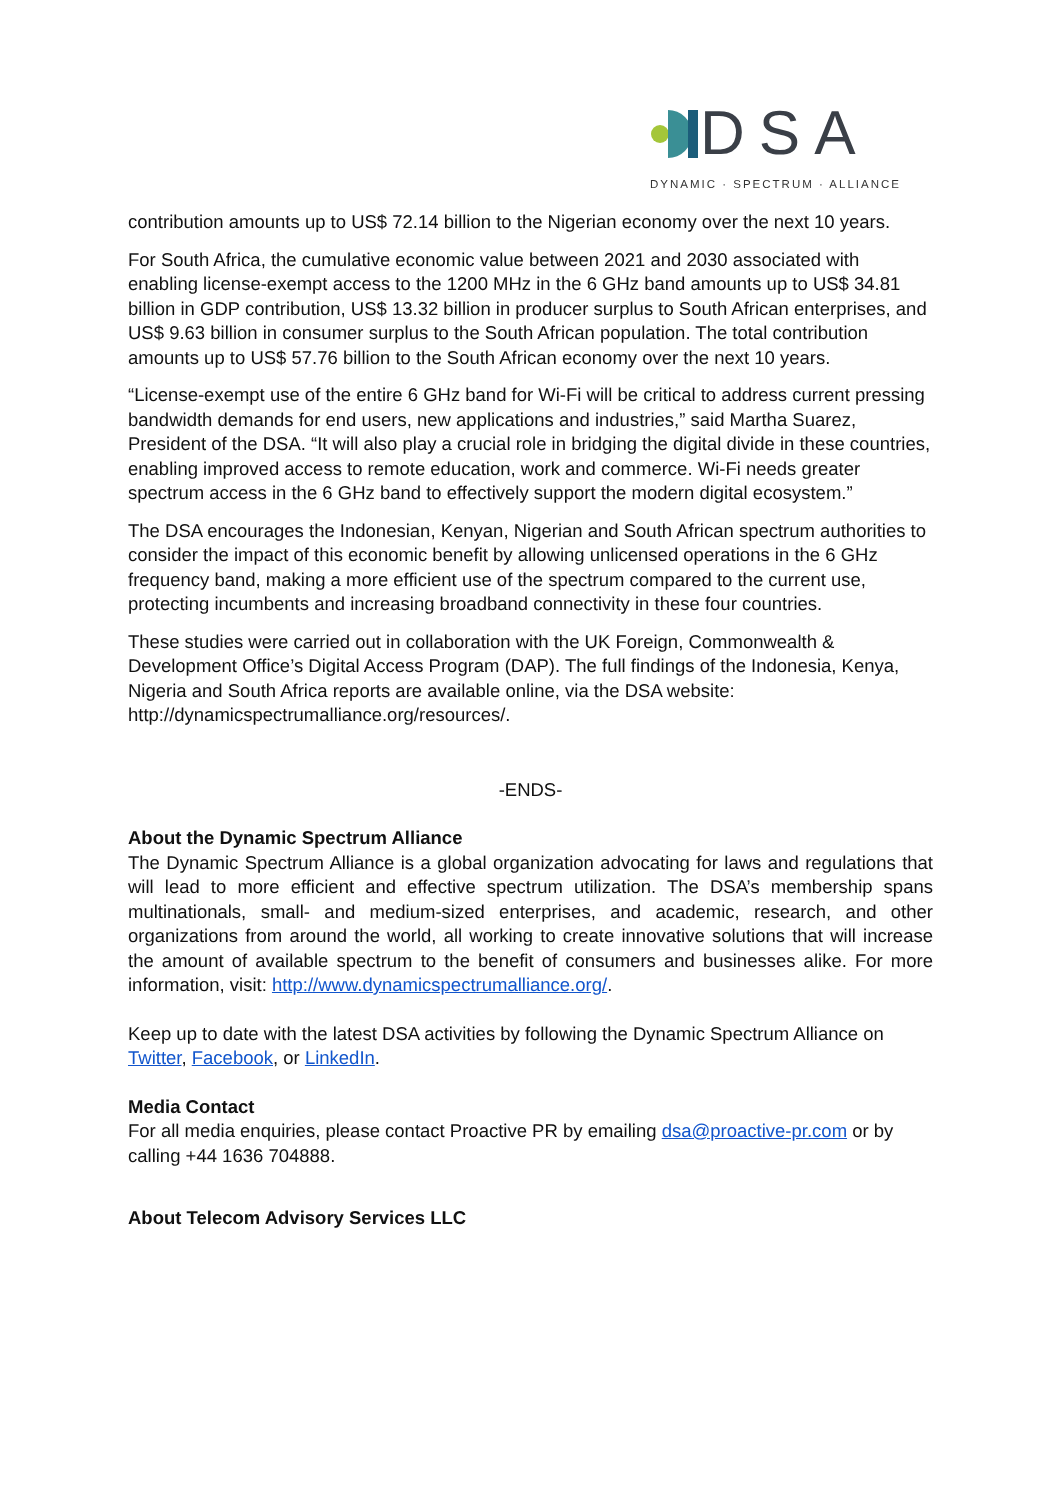DSA
DYNAMIC · SPECTRUM · ALLIANCE
contribution amounts up to US$ 72.14 billion to the Nigerian economy over the next 10 years.
For South Africa, the cumulative economic value between 2021 and 2030 associated with enabling license-exempt access to the 1200 MHz in the 6 GHz band amounts up to US$ 34.81 billion in GDP contribution, US$ 13.32 billion in producer surplus to South African enterprises, and US$ 9.63 billion in consumer surplus to the South African population. The total contribution amounts up to US$ 57.76 billion to the South African economy over the next 10 years.
“License-exempt use of the entire 6 GHz band for Wi-Fi will be critical to address current pressing bandwidth demands for end users, new applications and industries,” said Martha Suarez, President of the DSA. “It will also play a crucial role in bridging the digital divide in these countries, enabling improved access to remote education, work and commerce. Wi-Fi needs greater spectrum access in the 6 GHz band to effectively support the modern digital ecosystem.”
The DSA encourages the Indonesian, Kenyan, Nigerian and South African spectrum authorities to consider the impact of this economic benefit by allowing unlicensed operations in the 6 GHz frequency band, making a more efficient use of the spectrum compared to the current use, protecting incumbents and increasing broadband connectivity in these four countries.
These studies were carried out in collaboration with the UK Foreign, Commonwealth & Development Office’s Digital Access Program (DAP). The full findings of the Indonesia, Kenya, Nigeria and South Africa reports are available online, via the DSA website: http://dynamicspectrumalliance.org/resources/.
-ENDS-
About the Dynamic Spectrum Alliance
The Dynamic Spectrum Alliance is a global organization advocating for laws and regulations that will lead to more efficient and effective spectrum utilization. The DSA’s membership spans multinationals, small- and medium-sized enterprises, and academic, research, and other organizations from around the world, all working to create innovative solutions that will increase the amount of available spectrum to the benefit of consumers and businesses alike. For more information, visit: http://www.dynamicspectrumalliance.org/.
Keep up to date with the latest DSA activities by following the Dynamic Spectrum Alliance on Twitter, Facebook, or LinkedIn.
Media Contact
For all media enquiries, please contact Proactive PR by emailing dsa@proactive-pr.com or by calling +44 1636 704888.
About Telecom Advisory Services LLC